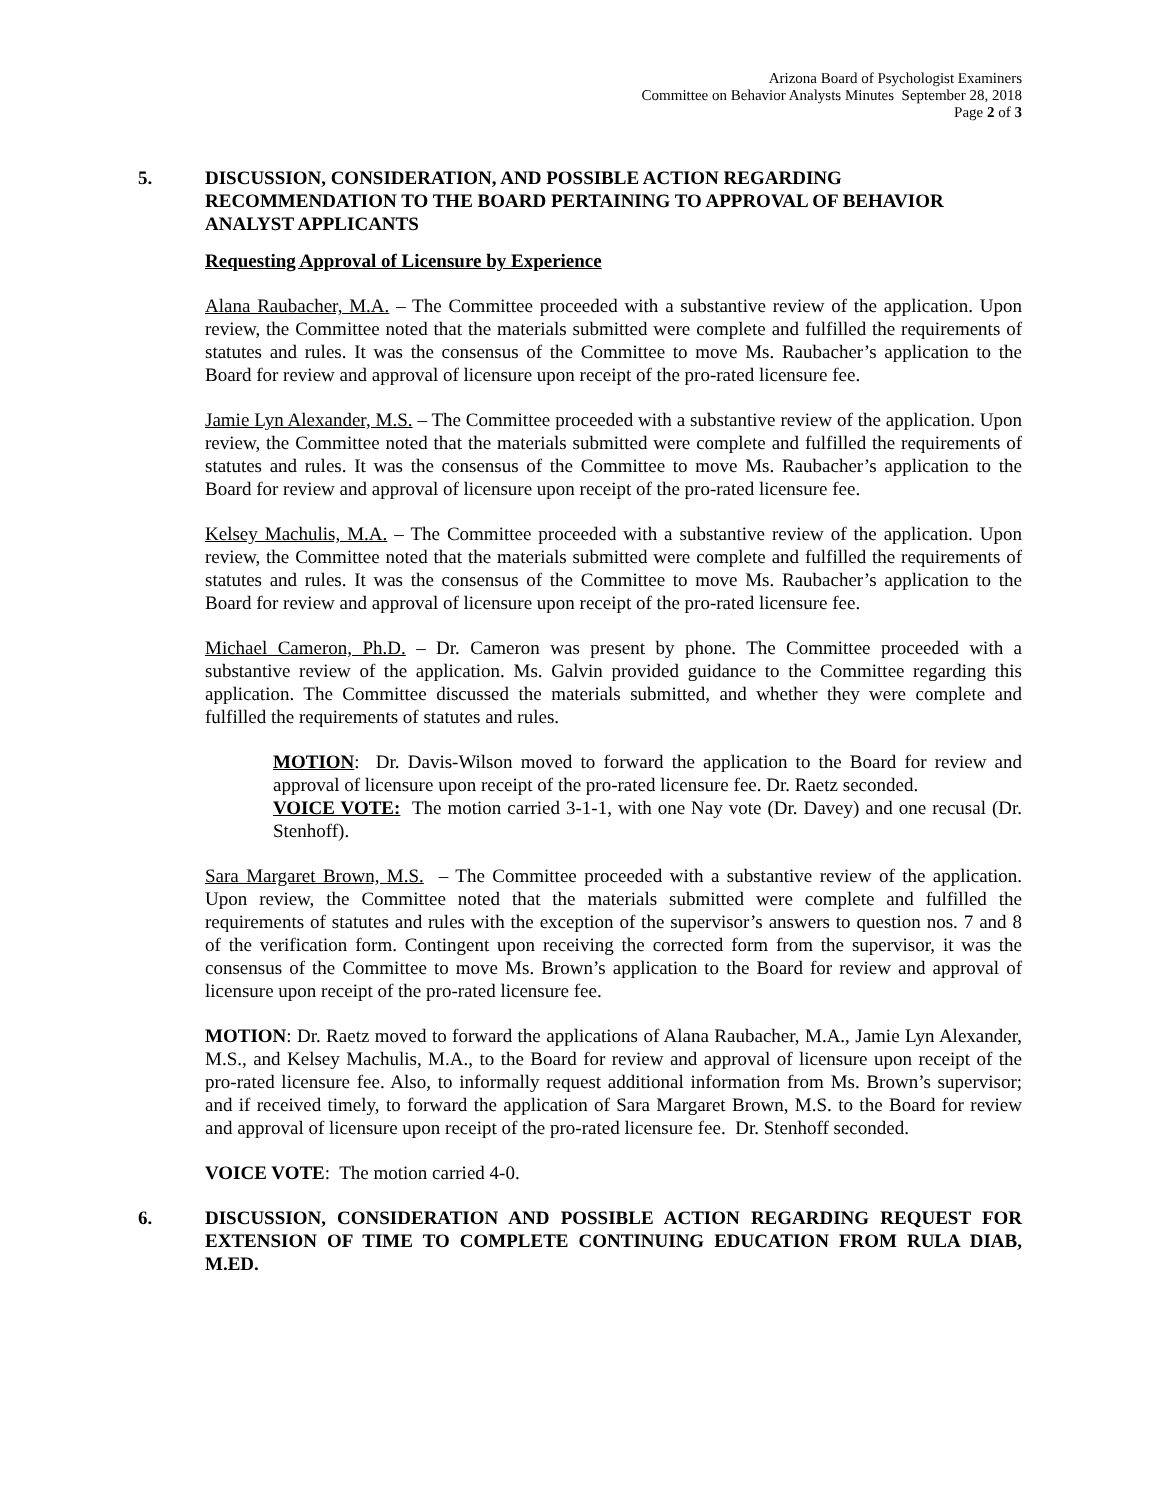Arizona Board of Psychologist Examiners
Committee on Behavior Analysts Minutes September 28, 2018
Page 2 of 3
5. DISCUSSION, CONSIDERATION, AND POSSIBLE ACTION REGARDING RECOMMENDATION TO THE BOARD PERTAINING TO APPROVAL OF BEHAVIOR ANALYST APPLICANTS
Requesting Approval of Licensure by Experience
Alana Raubacher, M.A. – The Committee proceeded with a substantive review of the application. Upon review, the Committee noted that the materials submitted were complete and fulfilled the requirements of statutes and rules. It was the consensus of the Committee to move Ms. Raubacher’s application to the Board for review and approval of licensure upon receipt of the pro-rated licensure fee.
Jamie Lyn Alexander, M.S. – The Committee proceeded with a substantive review of the application. Upon review, the Committee noted that the materials submitted were complete and fulfilled the requirements of statutes and rules. It was the consensus of the Committee to move Ms. Raubacher’s application to the Board for review and approval of licensure upon receipt of the pro-rated licensure fee.
Kelsey Machulis, M.A. – The Committee proceeded with a substantive review of the application. Upon review, the Committee noted that the materials submitted were complete and fulfilled the requirements of statutes and rules. It was the consensus of the Committee to move Ms. Raubacher’s application to the Board for review and approval of licensure upon receipt of the pro-rated licensure fee.
Michael Cameron, Ph.D. – Dr. Cameron was present by phone. The Committee proceeded with a substantive review of the application. Ms. Galvin provided guidance to the Committee regarding this application. The Committee discussed the materials submitted, and whether they were complete and fulfilled the requirements of statutes and rules.
MOTION: Dr. Davis-Wilson moved to forward the application to the Board for review and approval of licensure upon receipt of the pro-rated licensure fee. Dr. Raetz seconded.
VOICE VOTE: The motion carried 3-1-1, with one Nay vote (Dr. Davey) and one recusal (Dr. Stenhoff).
Sara Margaret Brown, M.S. – The Committee proceeded with a substantive review of the application. Upon review, the Committee noted that the materials submitted were complete and fulfilled the requirements of statutes and rules with the exception of the supervisor’s answers to question nos. 7 and 8 of the verification form. Contingent upon receiving the corrected form from the supervisor, it was the consensus of the Committee to move Ms. Brown’s application to the Board for review and approval of licensure upon receipt of the pro-rated licensure fee.
MOTION: Dr. Raetz moved to forward the applications of Alana Raubacher, M.A., Jamie Lyn Alexander, M.S., and Kelsey Machulis, M.A., to the Board for review and approval of licensure upon receipt of the pro-rated licensure fee. Also, to informally request additional information from Ms. Brown’s supervisor; and if received timely, to forward the application of Sara Margaret Brown, M.S. to the Board for review and approval of licensure upon receipt of the pro-rated licensure fee. Dr. Stenhoff seconded.
VOICE VOTE: The motion carried 4-0.
6. DISCUSSION, CONSIDERATION AND POSSIBLE ACTION REGARDING REQUEST FOR EXTENSION OF TIME TO COMPLETE CONTINUING EDUCATION FROM RULA DIAB, M.ED.